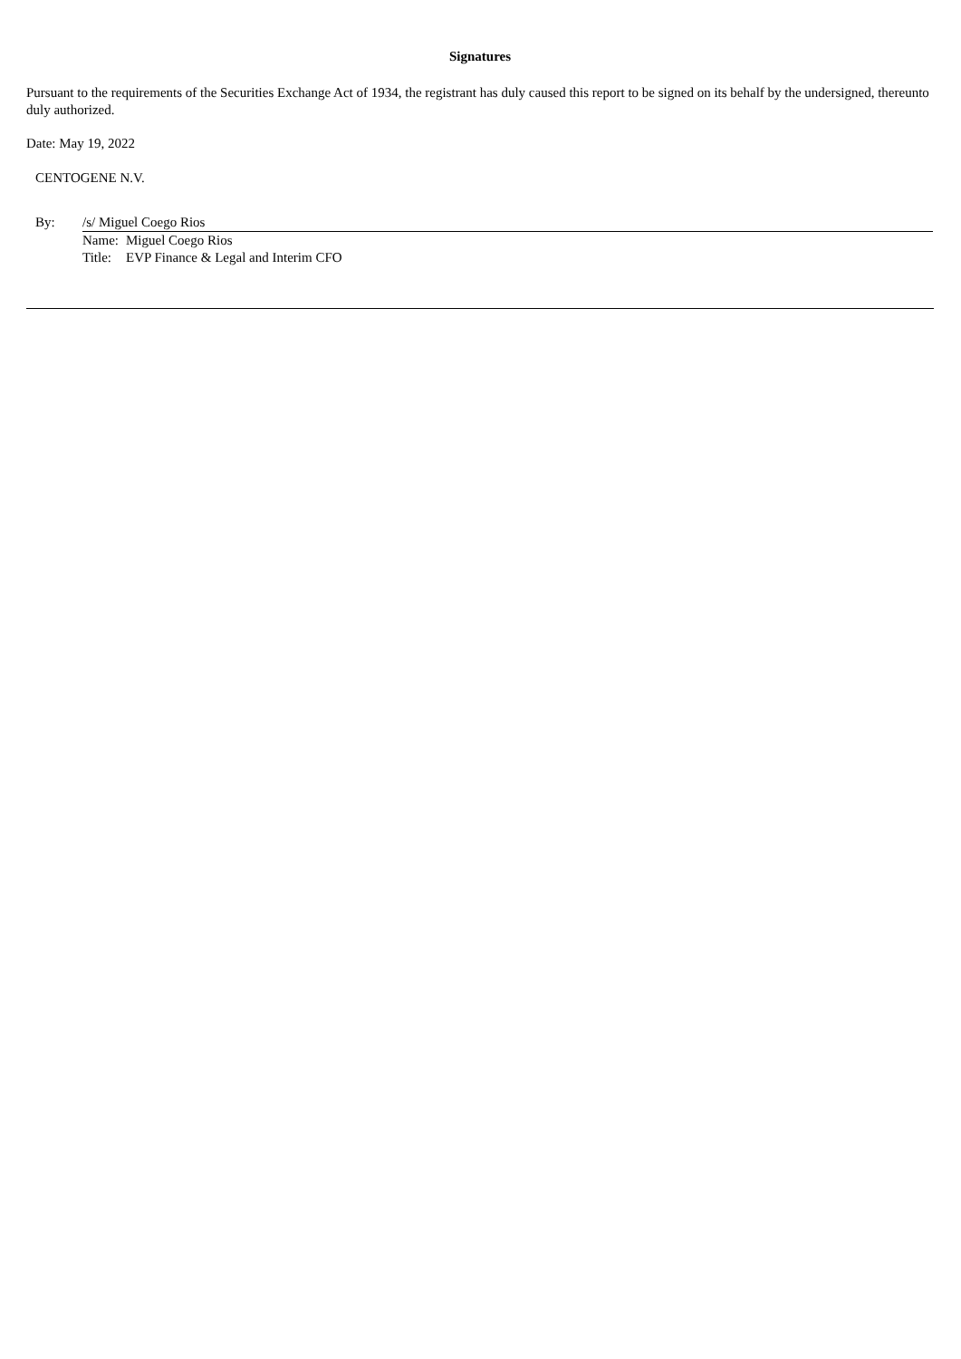Signatures
Pursuant to the requirements of the Securities Exchange Act of 1934, the registrant has duly caused this report to be signed on its behalf by the undersigned, thereunto duly authorized.
Date: May 19, 2022
CENTOGENE N.V.
| By: | /s/ Miguel Coego Rios | |
| | Name: | Miguel Coego Rios |
| | Title: | EVP Finance & Legal and Interim CFO |